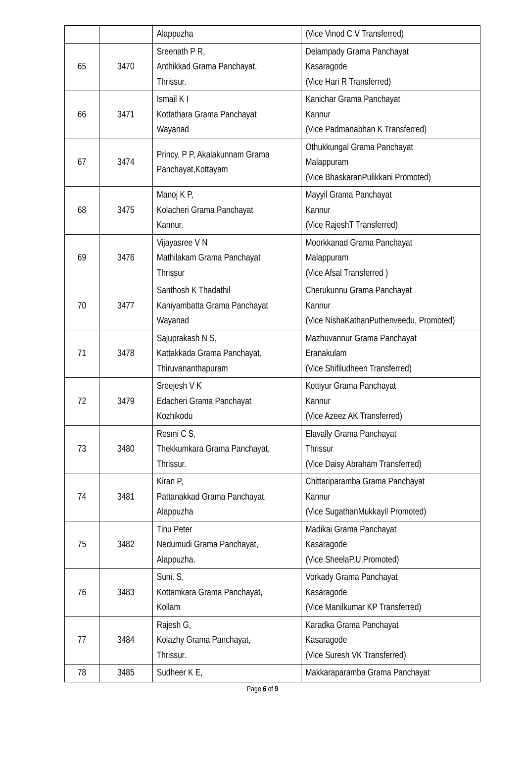| | | Alappuzha | (Vice Vinod C V Transferred) |
| 65 | 3470 | Sreenath P R, Anthikkad Grama Panchayat, Thrissur. | Delampady Grama Panchayat Kasaragode (Vice Hari R Transferred) |
| 66 | 3471 | Ismail K I Kottathara Grama Panchayat Wayanad | Kanichar Grama Panchayat Kannur (Vice Padmanabhan K Transferred) |
| 67 | 3474 | Princy. P P, Akalakunnam Grama Panchayat,Kottayam | Othukkungal Grama Panchayat Malappuram (Vice BhaskaranPulikkani Promoted) |
| 68 | 3475 | Manoj K P, Kolacheri Grama Panchayat Kannur. | Mayyil Grama Panchayat Kannur (Vice RajeshT Transferred) |
| 69 | 3476 | Vijayasree V N Mathilakam Grama Panchayat Thrissur | Moorkkanad Grama Panchayat Malappuram (Vice Afsal Transferred ) |
| 70 | 3477 | Santhosh K Thadathil Kaniyambatta Grama Panchayat Wayanad | Cherukunnu Grama Panchayat Kannur (Vice NishaKathanPuthenveedu, Promoted) |
| 71 | 3478 | Sajuprakash N S, Kattakkada Grama Panchayat, Thiruvananthapuram | Mazhuvannur Grama Panchayat Eranakulam (Vice Shifiludheen Transferred) |
| 72 | 3479 | Sreejesh V K Edacheri Grama Panchayat Kozhikodu | Kottiyur Grama Panchayat Kannur (Vice Azeez AK Transferred) |
| 73 | 3480 | Resmi C S, Thekkumkara Grama Panchayat, Thrissur. | Elavally Grama Panchayat Thrissur (Vice Daisy Abraham Transferred) |
| 74 | 3481 | Kiran P, Pattanakkad Grama Panchayat, Alappuzha | Chittariparamba Grama Panchayat Kannur (Vice SugathanMukkayil Promoted) |
| 75 | 3482 | Tinu Peter Nedumudi Grama Panchayat, Alappuzha. | Madikai Grama Panchayat Kasaragode (Vice SheelaP.U.Promoted) |
| 76 | 3483 | Suni. S, Kottamkara Grama Panchayat, Kollam | Vorkady Grama Panchayat Kasaragode (Vice Manilkumar KP Transferred) |
| 77 | 3484 | Rajesh G, Kolazhy Grama Panchayat, Thrissur. | Karadka Grama Panchayat Kasaragode (Vice Suresh VK Transferred) |
| 78 | 3485 | Sudheer K E, | Makkaraparamba Grama Panchayat |
Page 6 of 9